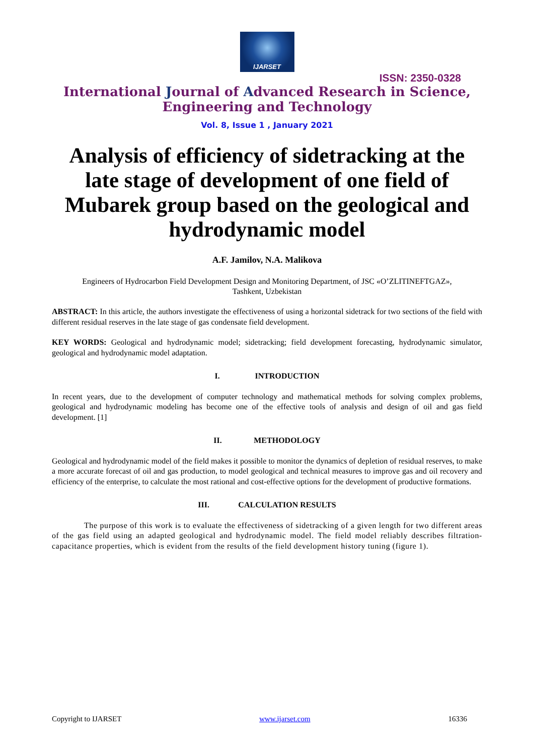IJARSET
ISSN: 2350-0328
International Journal of Advanced Research in Science,
Engineering and Technology
Vol. 8, Issue 1 , January 2021
Analysis of efficiency of sidetracking at the late stage of development of one field of Mubarek group based on the geological and hydrodynamic model
A.F. Jamilov, N.A. Malikova
Engineers of Hydrocarbon Field Development Design and Monitoring Department, of JSC «O’ZLITINEFTGAZ»,
Tashkent, Uzbekistan
ABSTRACT: In this article, the authors investigate the effectiveness of using a horizontal sidetrack for two sections of the field with different residual reserves in the late stage of gas condensate field development.
KEY WORDS: Geological and hydrodynamic model; sidetracking; field development forecasting, hydrodynamic simulator, geological and hydrodynamic model adaptation.
I. INTRODUCTION
In recent years, due to the development of computer technology and mathematical methods for solving complex problems, geological and hydrodynamic modeling has become one of the effective tools of analysis and design of oil and gas field development. [1]
II. METHODOLOGY
Geological and hydrodynamic model of the field makes it possible to monitor the dynamics of depletion of residual reserves, to make a more accurate forecast of oil and gas production, to model geological and technical measures to improve gas and oil recovery and efficiency of the enterprise, to calculate the most rational and cost-effective options for the development of productive formations.
III. CALCULATION RESULTS
The purpose of this work is to evaluate the effectiveness of sidetracking of a given length for two different areas of the gas field using an adapted geological and hydrodynamic model. The field model reliably describes filtration-capacitance properties, which is evident from the results of the field development history tuning (figure 1).
Copyright to IJARSET www.ijarset.com 16336